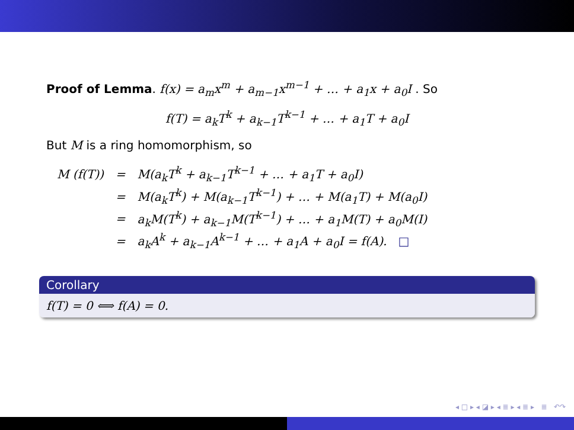Proof of Lemma. f(x) = a<sub>m</sub>x<sup>m</sup> + a<sub>m−1</sub>x<sup>m−1</sup> + … + a<sub>1</sub>x + a<sub>0</sub>I . So
f(T) = a<sub>k</sub>T<sup>k</sup> + a<sub>k−1</sub>T<sup>k−1</sup> + … + a<sub>1</sub>T + a<sub>0</sub>I
But M is a ring homomorphism, so
| M (f(T)) | = | M(a<sub>k</sub>T<sup>k</sup> + a<sub>k−1</sub>T<sup>k−1</sup> + … + a<sub>1</sub>T + a<sub>0</sub>I) |
| | = | M(a<sub>k</sub>T<sup>k</sup>) + M(a<sub>k−1</sub>T<sup>k−1</sup>) + … + M(a<sub>1</sub>T) + M(a<sub>0</sub>I) |
| | = | a<sub>k</sub>M(T<sup>k</sup>) + a<sub>k−1</sub>M(T<sup>k−1</sup>) + … + a<sub>1</sub>M(T) + a<sub>0</sub>M(I) |
| | = | a<sub>k</sub>A<sup>k</sup> + a<sub>k−1</sub>A<sup>k−1</sup> + … + a<sub>1</sub>A + a<sub>0</sub>I = f(A). □ |
Corollary
f(T) = 0 ⟺ f(A) = 0.
◂ □ ▸ ◂ ◪ ▸ ◂ ≣ ▸ ◂ ≣ ▸ ≣ ↶↷